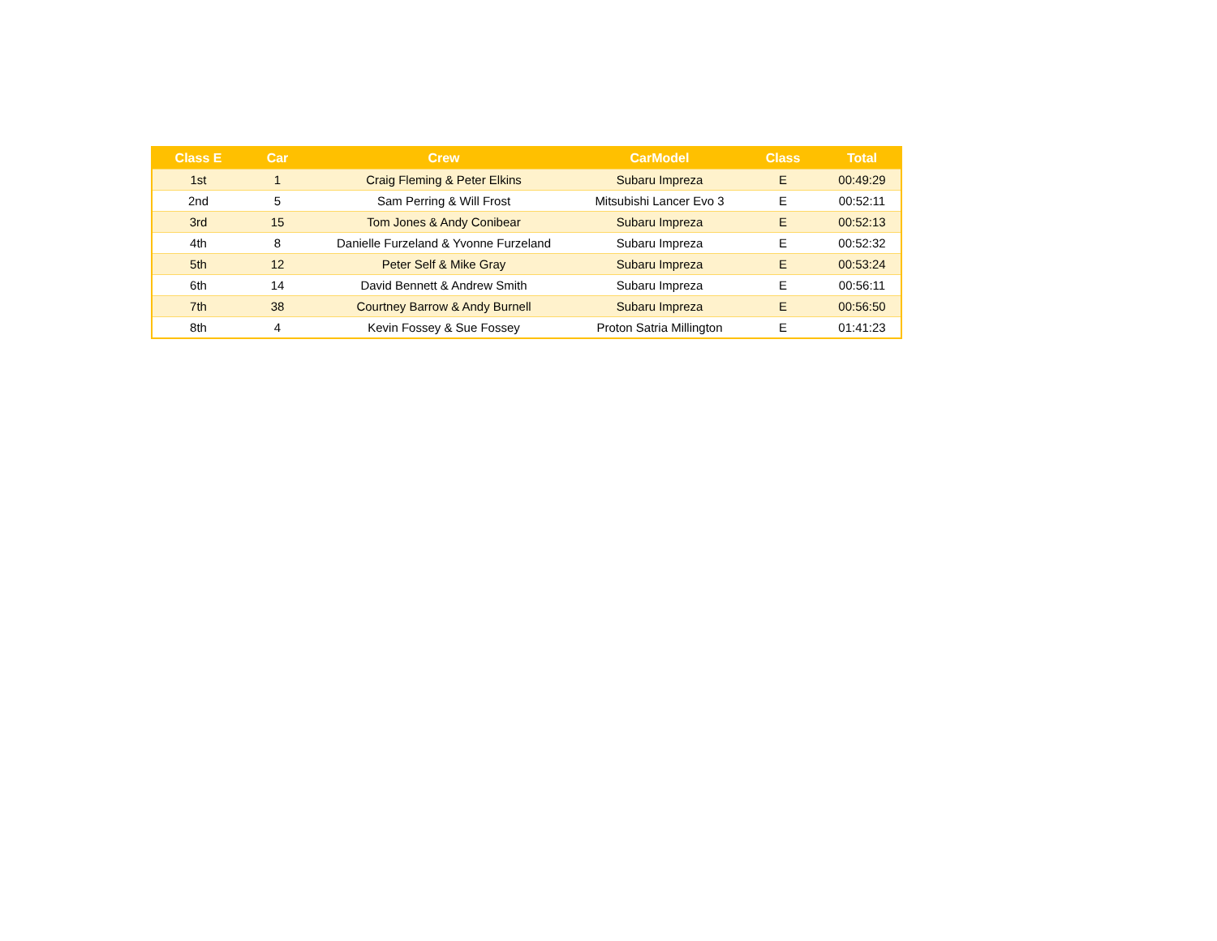| Class E | Car | Crew | CarModel | Class | Total |
| --- | --- | --- | --- | --- | --- |
| 1st | 1 | Craig Fleming & Peter Elkins | Subaru Impreza | E | 00:49:29 |
| 2nd | 5 | Sam Perring & Will Frost | Mitsubishi Lancer Evo 3 | E | 00:52:11 |
| 3rd | 15 | Tom Jones & Andy Conibear | Subaru Impreza | E | 00:52:13 |
| 4th | 8 | Danielle Furzeland & Yvonne Furzeland | Subaru Impreza | E | 00:52:32 |
| 5th | 12 | Peter Self & Mike Gray | Subaru Impreza | E | 00:53:24 |
| 6th | 14 | David Bennett & Andrew Smith | Subaru Impreza | E | 00:56:11 |
| 7th | 38 | Courtney Barrow & Andy Burnell | Subaru Impreza | E | 00:56:50 |
| 8th | 4 | Kevin Fossey & Sue Fossey | Proton Satria Millington | E | 01:41:23 |